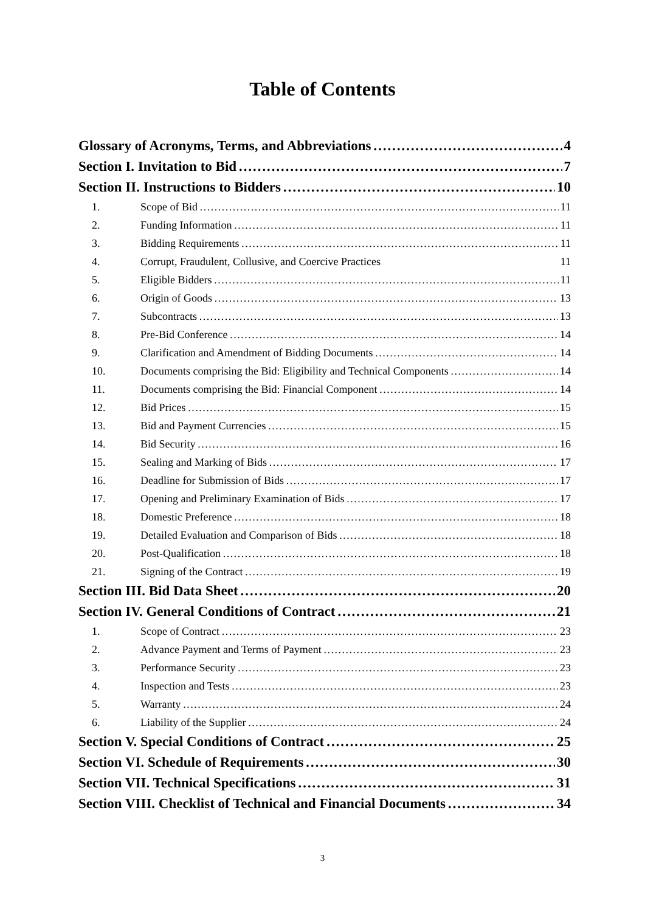Table of Contents
Glossary of Acronyms, Terms, and Abbreviations 4
Section I. Invitation to Bid 7
Section II. Instructions to Bidders 10
1. Scope of Bid 11
2. Funding Information 11
3. Bidding Requirements 11
4. Corrupt, Fraudulent, Collusive, and Coercive Practices 11
5. Eligible Bidders 11
6. Origin of Goods 13
7. Subcontracts 13
8. Pre-Bid Conference 14
9. Clarification and Amendment of Bidding Documents 14
10. Documents comprising the Bid: Eligibility and Technical Components 14
11. Documents comprising the Bid: Financial Component 14
12. Bid Prices 15
13. Bid and Payment Currencies 15
14. Bid Security 16
15. Sealing and Marking of Bids 17
16. Deadline for Submission of Bids 17
17. Opening and Preliminary Examination of Bids 17
18. Domestic Preference 18
19. Detailed Evaluation and Comparison of Bids 18
20. Post-Qualification 18
21. Signing of the Contract 19
Section III. Bid Data Sheet 20
Section IV. General Conditions of Contract 21
1. Scope of Contract 23
2. Advance Payment and Terms of Payment 23
3. Performance Security 23
4. Inspection and Tests 23
5. Warranty 24
6. Liability of the Supplier 24
Section V. Special Conditions of Contract 25
Section VI. Schedule of Requirements 30
Section VII. Technical Specifications 31
Section VIII. Checklist of Technical and Financial Documents 34
3